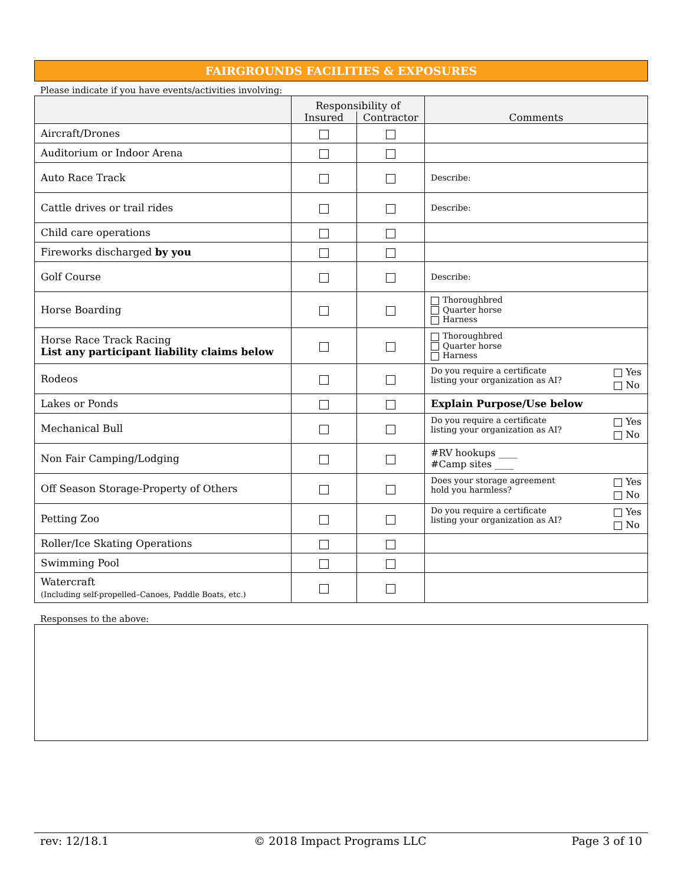FAIRGROUNDS FACILITIES & EXPOSURES
Please indicate if you have events/activities involving:
| | Responsibility of | | Comments |
| --- | --- | --- | --- |
| | Insured | Contractor | |
| Aircraft/Drones | | | |
| Auditorium or Indoor Arena | | | |
| Auto Race Track | | | Describe: |
| Cattle drives or trail rides | | | Describe: |
| Child care operations | | | |
| Fireworks discharged by you | | | |
| Golf Course | | | Describe: |
| Horse Boarding | | | Thoroughbred Quarter horse Harness |
| Horse Race Track Racing List any participant liability claims below | | | Thoroughbred Quarter horse Harness |
| Rodeos | | | Yes No Do you require a certificate listing your organization as AI? |
| Lakes or Ponds | | | Explain Purpose/Use below |
| Mechanical Bull | | | Yes No Do you require a certificate listing your organization as AI? |
| Non Fair Camping/Lodging | | | #RV hookups ____ #Camp sites ____ |
| Off Season Storage-Property of Others | | | Yes No Does your storage agreement hold you harmless? |
| Petting Zoo | | | Yes No Do you require a certificate listing your organization as AI? |
| Roller/Ice Skating Operations | | | |
| Swimming Pool | | | |
| Watercraft (Including self-propelled–Canoes, Paddle Boats, etc.) | | | |
Responses to the above:
rev: 12/18.1 © 2018 Impact Programs LLC Page 3 of 10